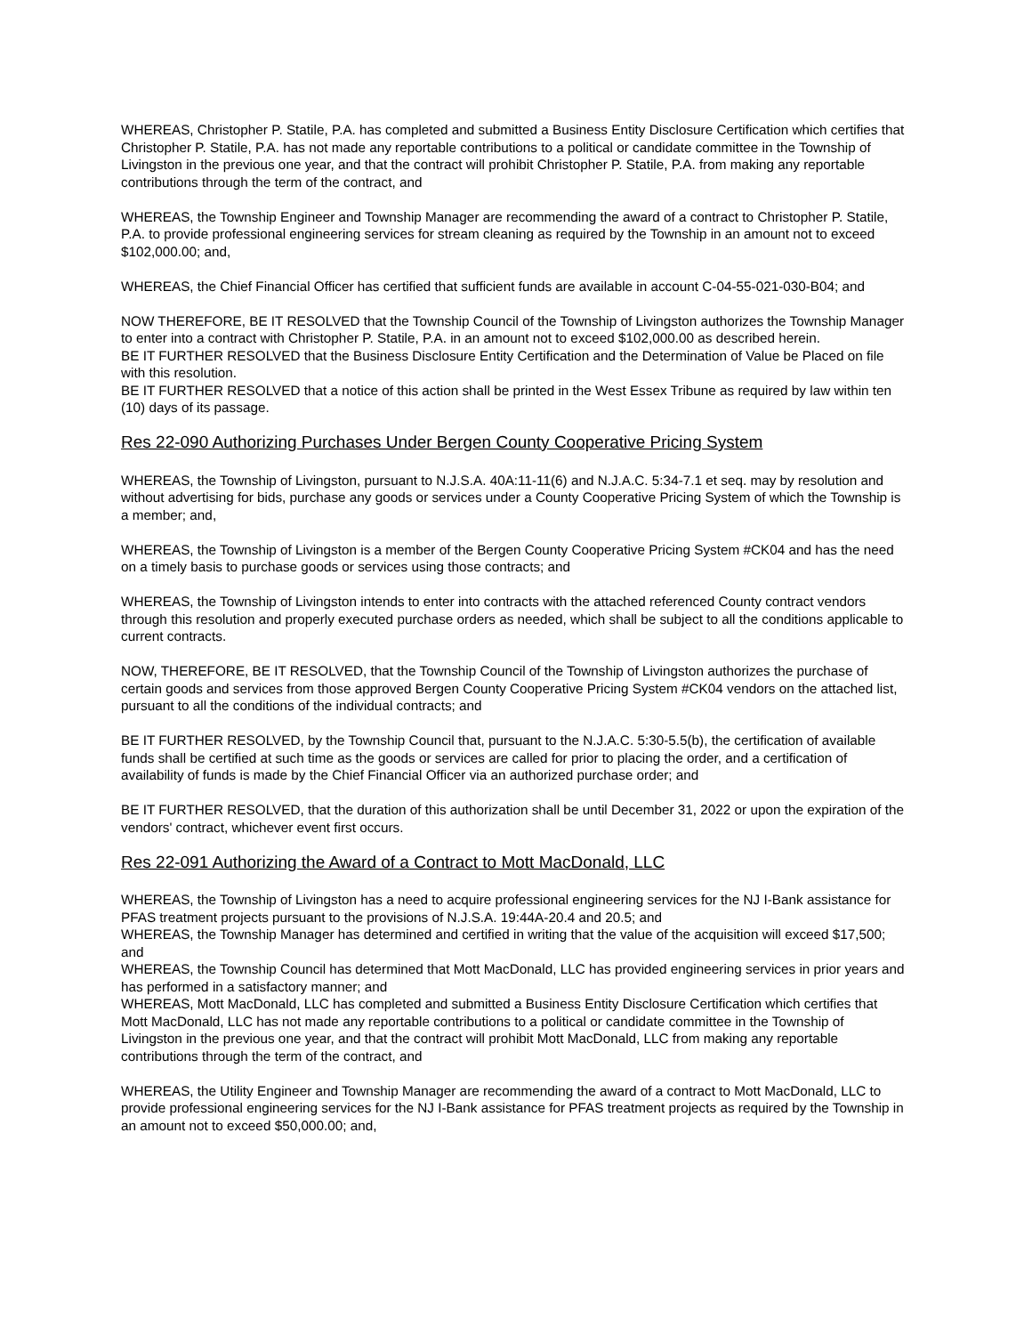WHEREAS, Christopher P. Statile, P.A. has completed and submitted a Business Entity Disclosure Certification which certifies that Christopher P. Statile, P.A. has not made any reportable contributions to a political or candidate committee in the Township of Livingston in the previous one year, and that the contract will prohibit Christopher P. Statile, P.A. from making any reportable contributions through the term of the contract, and
WHEREAS, the Township Engineer and Township Manager are recommending the award of a contract to Christopher P. Statile, P.A. to provide professional engineering services for stream cleaning as required by the Township in an amount not to exceed $102,000.00; and,
WHEREAS, the Chief Financial Officer has certified that sufficient funds are available in account C-04-55-021-030-B04; and
NOW THEREFORE, BE IT RESOLVED that the Township Council of the Township of Livingston authorizes the Township Manager to enter into a contract with Christopher P. Statile, P.A. in an amount not to exceed $102,000.00 as described herein.
BE IT FURTHER RESOLVED that the Business Disclosure Entity Certification and the Determination of Value be Placed on file with this resolution.
BE IT FURTHER RESOLVED that a notice of this action shall be printed in the West Essex Tribune as required by law within ten (10) days of its passage.
Res 22-090 Authorizing Purchases Under Bergen County Cooperative Pricing System
WHEREAS, the Township of Livingston, pursuant to N.J.S.A. 40A:11-11(6) and N.J.A.C. 5:34-7.1 et seq. may by resolution and without advertising for bids, purchase any goods or services under a County Cooperative Pricing System of which the Township is a member; and,
WHEREAS, the Township of Livingston is a member of the Bergen County Cooperative Pricing System #CK04 and has the need on a timely basis to purchase goods or services using those contracts; and
WHEREAS, the Township of Livingston intends to enter into contracts with the attached referenced County contract vendors through this resolution and properly executed purchase orders as needed, which shall be subject to all the conditions applicable to current contracts.
NOW, THEREFORE, BE IT RESOLVED, that the Township Council of the Township of Livingston authorizes the purchase of certain goods and services from those approved Bergen County Cooperative Pricing System #CK04 vendors on the attached list, pursuant to all the conditions of the individual contracts; and
BE IT FURTHER RESOLVED, by the Township Council that, pursuant to the N.J.A.C. 5:30-5.5(b), the certification of available funds shall be certified at such time as the goods or services are called for prior to placing the order, and a certification of availability of funds is made by the Chief Financial Officer via an authorized purchase order; and
BE IT FURTHER RESOLVED, that the duration of this authorization shall be until December 31, 2022 or upon the expiration of the vendors' contract, whichever event first occurs.
Res 22-091 Authorizing the Award of a Contract to Mott MacDonald, LLC
WHEREAS, the Township of Livingston has a need to acquire professional engineering services for the NJ I-Bank assistance for PFAS treatment projects pursuant to the provisions of N.J.S.A. 19:44A-20.4 and 20.5; and
WHEREAS, the Township Manager has determined and certified in writing that the value of the acquisition will exceed $17,500; and
WHEREAS, the Township Council has determined that Mott MacDonald, LLC has provided engineering services in prior years and has performed in a satisfactory manner; and
WHEREAS, Mott MacDonald, LLC has completed and submitted a Business Entity Disclosure Certification which certifies that Mott MacDonald, LLC has not made any reportable contributions to a political or candidate committee in the Township of Livingston in the previous one year, and that the contract will prohibit Mott MacDonald, LLC from making any reportable contributions through the term of the contract, and
WHEREAS, the Utility Engineer and Township Manager are recommending the award of a contract to Mott MacDonald, LLC to provide professional engineering services for the NJ I-Bank assistance for PFAS treatment projects as required by the Township in an amount not to exceed $50,000.00; and,